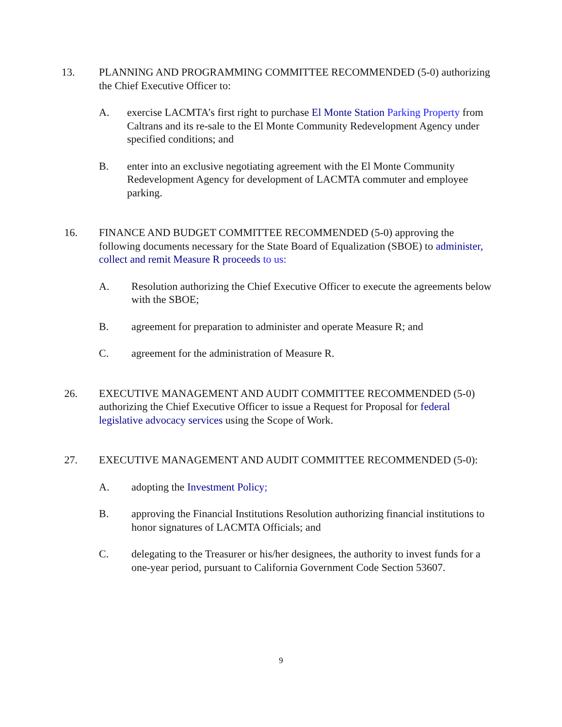13. PLANNING AND PROGRAMMING COMMITTEE RECOMMENDED (5-0) authorizing the Chief Executive Officer to:
A. exercise LACMTA’s first right to purchase El Monte Station Parking Property from Caltrans and its re-sale to the El Monte Community Redevelopment Agency under specified conditions; and
B. enter into an exclusive negotiating agreement with the El Monte Community Redevelopment Agency for development of LACMTA commuter and employee parking.
16. FINANCE AND BUDGET COMMITTEE RECOMMENDED (5-0) approving the following documents necessary for the State Board of Equalization (SBOE) to administer, collect and remit Measure R proceeds to us:
A. Resolution authorizing the Chief Executive Officer to execute the agreements below with the SBOE;
B. agreement for preparation to administer and operate Measure R; and
C. agreement for the administration of Measure R.
26. EXECUTIVE MANAGEMENT AND AUDIT COMMITTEE RECOMMENDED (5-0) authorizing the Chief Executive Officer to issue a Request for Proposal for federal legislative advocacy services using the Scope of Work.
27. EXECUTIVE MANAGEMENT AND AUDIT COMMITTEE RECOMMENDED (5-0):
A. adopting the Investment Policy;
B. approving the Financial Institutions Resolution authorizing financial institutions to honor signatures of LACMTA Officials; and
C. delegating to the Treasurer or his/her designees, the authority to invest funds for a one-year period, pursuant to California Government Code Section 53607.
9